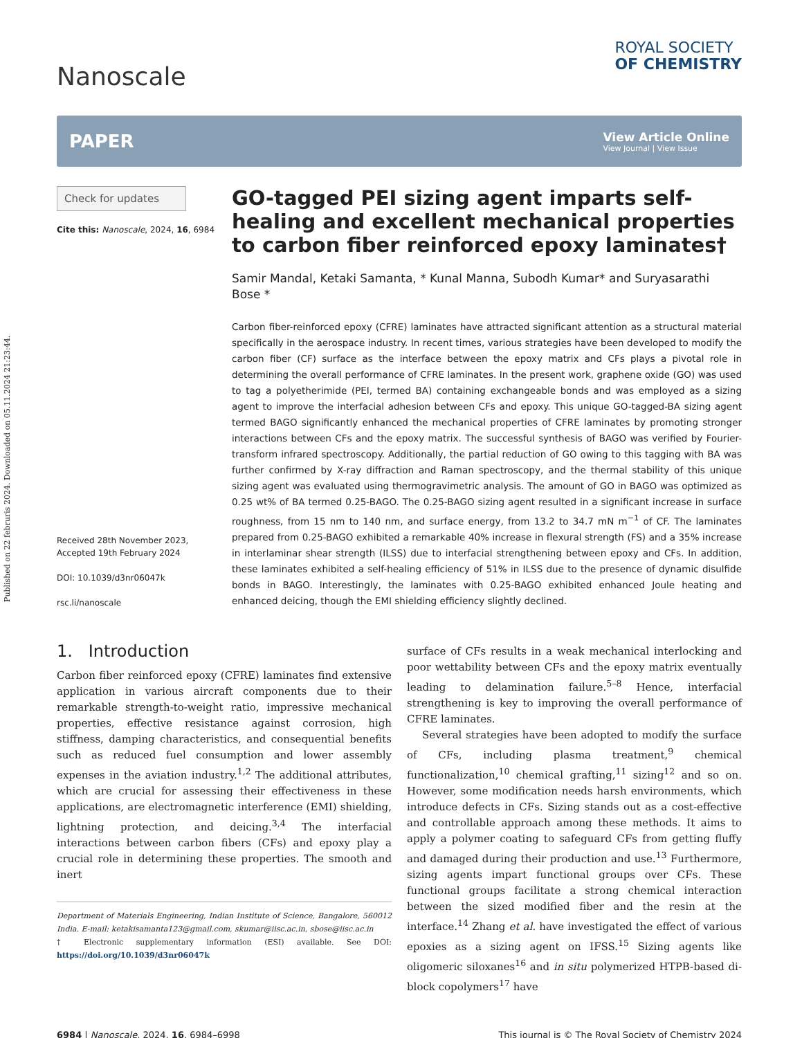Published on 22 februris 2024. Downloaded on 05.11.2024 21:23:44.
Nanoscale
ROYAL SOCIETY
OF CHEMISTRY
PAPER
View Article Online
View Journal | View Issue
Check for updates
Cite this: Nanoscale, 2024, 16, 6984
Received 28th November 2023,
Accepted 19th February 2024
DOI: 10.1039/d3nr06047k
rsc.li/nanoscale
GO-tagged PEI sizing agent imparts self-healing and excellent mechanical properties to carbon fiber reinforced epoxy laminates†
Samir Mandal, Ketaki Samanta, * Kunal Manna, Subodh Kumar* and Suryasarathi Bose *
Carbon fiber-reinforced epoxy (CFRE) laminates have attracted significant attention as a structural material specifically in the aerospace industry. In recent times, various strategies have been developed to modify the carbon fiber (CF) surface as the interface between the epoxy matrix and CFs plays a pivotal role in determining the overall performance of CFRE laminates. In the present work, graphene oxide (GO) was used to tag a polyetherimide (PEI, termed BA) containing exchangeable bonds and was employed as a sizing agent to improve the interfacial adhesion between CFs and epoxy. This unique GO-tagged-BA sizing agent termed BAGO significantly enhanced the mechanical properties of CFRE laminates by promoting stronger interactions between CFs and the epoxy matrix. The successful synthesis of BAGO was verified by Fourier-transform infrared spectroscopy. Additionally, the partial reduction of GO owing to this tagging with BA was further confirmed by X-ray diffraction and Raman spectroscopy, and the thermal stability of this unique sizing agent was evaluated using thermogravimetric analysis. The amount of GO in BAGO was optimized as 0.25 wt% of BA termed 0.25-BAGO. The 0.25-BAGO sizing agent resulted in a significant increase in surface roughness, from 15 nm to 140 nm, and surface energy, from 13.2 to 34.7 mN m<sup>−1</sup> of CF. The laminates prepared from 0.25-BAGO exhibited a remarkable 40% increase in flexural strength (FS) and a 35% increase in interlaminar shear strength (ILSS) due to interfacial strengthening between epoxy and CFs. In addition, these laminates exhibited a self-healing efficiency of 51% in ILSS due to the presence of dynamic disulfide bonds in BAGO. Interestingly, the laminates with 0.25-BAGO exhibited enhanced Joule heating and enhanced deicing, though the EMI shielding efficiency slightly declined.
1. Introduction
Carbon fiber reinforced epoxy (CFRE) laminates find extensive application in various aircraft components due to their remarkable strength-to-weight ratio, impressive mechanical properties, effective resistance against corrosion, high stiffness, damping characteristics, and consequential benefits such as reduced fuel consumption and lower assembly expenses in the aviation industry.<sup>1,2</sup> The additional attributes, which are crucial for assessing their effectiveness in these applications, are electromagnetic interference (EMI) shielding, lightning protection, and deicing.<sup>3,4</sup> The interfacial interactions between carbon fibers (CFs) and epoxy play a crucial role in determining these properties. The smooth and inert
Department of Materials Engineering, Indian Institute of Science, Bangalore, 560012 India. E-mail: ketakisamanta123@gmail.com, skumar@iisc.ac.in, sbose@iisc.ac.in
† Electronic supplementary information (ESI) available. See DOI: https://doi.org/10.1039/d3nr06047k
surface of CFs results in a weak mechanical interlocking and poor wettability between CFs and the epoxy matrix eventually leading to delamination failure.<sup>5–8</sup> Hence, interfacial strengthening is key to improving the overall performance of CFRE laminates.
Several strategies have been adopted to modify the surface of CFs, including plasma treatment,<sup>9</sup> chemical functionalization,<sup>10</sup> chemical grafting,<sup>11</sup> sizing<sup>12</sup> and so on. However, some modification needs harsh environments, which introduce defects in CFs. Sizing stands out as a cost-effective and controllable approach among these methods. It aims to apply a polymer coating to safeguard CFs from getting fluffy and damaged during their production and use.<sup>13</sup> Furthermore, sizing agents impart functional groups over CFs. These functional groups facilitate a strong chemical interaction between the sized modified fiber and the resin at the interface.<sup>14</sup> Zhang et al. have investigated the effect of various epoxies as a sizing agent on IFSS.<sup>15</sup> Sizing agents like oligomeric siloxanes<sup>16</sup> and in situ polymerized HTPB-based di-block copolymers<sup>17</sup> have
6984 | Nanoscale, 2024, 16, 6984–6998 This journal is © The Royal Society of Chemistry 2024